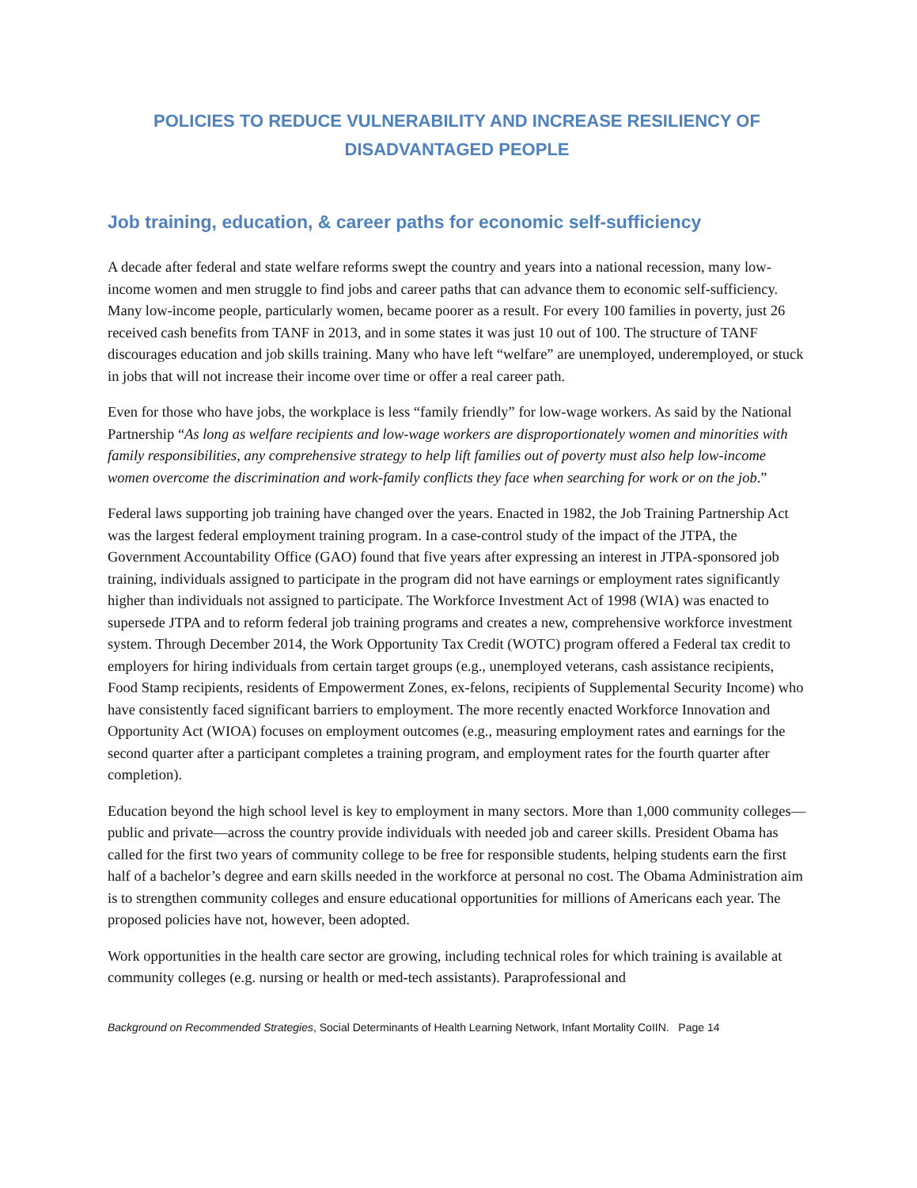POLICIES TO REDUCE VULNERABILITY AND INCREASE RESILIENCY OF DISADVANTAGED PEOPLE
Job training, education, & career paths for economic self-sufficiency
A decade after federal and state welfare reforms swept the country and years into a national recession, many low-income women and men struggle to find jobs and career paths that can advance them to economic self-sufficiency. Many low-income people, particularly women, became poorer as a result. For every 100 families in poverty, just 26 received cash benefits from TANF in 2013, and in some states it was just 10 out of 100. The structure of TANF discourages education and job skills training. Many who have left “welfare” are unemployed, underemployed, or stuck in jobs that will not increase their income over time or offer a real career path.
Even for those who have jobs, the workplace is less “family friendly” for low-wage workers. As said by the National Partnership “As long as welfare recipients and low-wage workers are disproportionately women and minorities with family responsibilities, any comprehensive strategy to help lift families out of poverty must also help low-income women overcome the discrimination and work-family conflicts they face when searching for work or on the job.”
Federal laws supporting job training have changed over the years. Enacted in 1982, the Job Training Partnership Act was the largest federal employment training program. In a case-control study of the impact of the JTPA, the Government Accountability Office (GAO) found that five years after expressing an interest in JTPA-sponsored job training, individuals assigned to participate in the program did not have earnings or employment rates significantly higher than individuals not assigned to participate. The Workforce Investment Act of 1998 (WIA) was enacted to supersede JTPA and to reform federal job training programs and creates a new, comprehensive workforce investment system. Through December 2014, the Work Opportunity Tax Credit (WOTC) program offered a Federal tax credit to employers for hiring individuals from certain target groups (e.g., unemployed veterans, cash assistance recipients, Food Stamp recipients, residents of Empowerment Zones, ex-felons, recipients of Supplemental Security Income) who have consistently faced significant barriers to employment. The more recently enacted Workforce Innovation and Opportunity Act (WIOA) focuses on employment outcomes (e.g., measuring employment rates and earnings for the second quarter after a participant completes a training program, and employment rates for the fourth quarter after completion).
Education beyond the high school level is key to employment in many sectors. More than 1,000 community colleges—public and private—across the country provide individuals with needed job and career skills. President Obama has called for the first two years of community college to be free for responsible students, helping students earn the first half of a bachelor’s degree and earn skills needed in the workforce at personal no cost. The Obama Administration aim is to strengthen community colleges and ensure educational opportunities for millions of Americans each year. The proposed policies have not, however, been adopted.
Work opportunities in the health care sector are growing, including technical roles for which training is available at community colleges (e.g. nursing or health or med-tech assistants). Paraprofessional and
Background on Recommended Strategies, Social Determinants of Health Learning Network, Infant Mortality CoIIN. Page 14